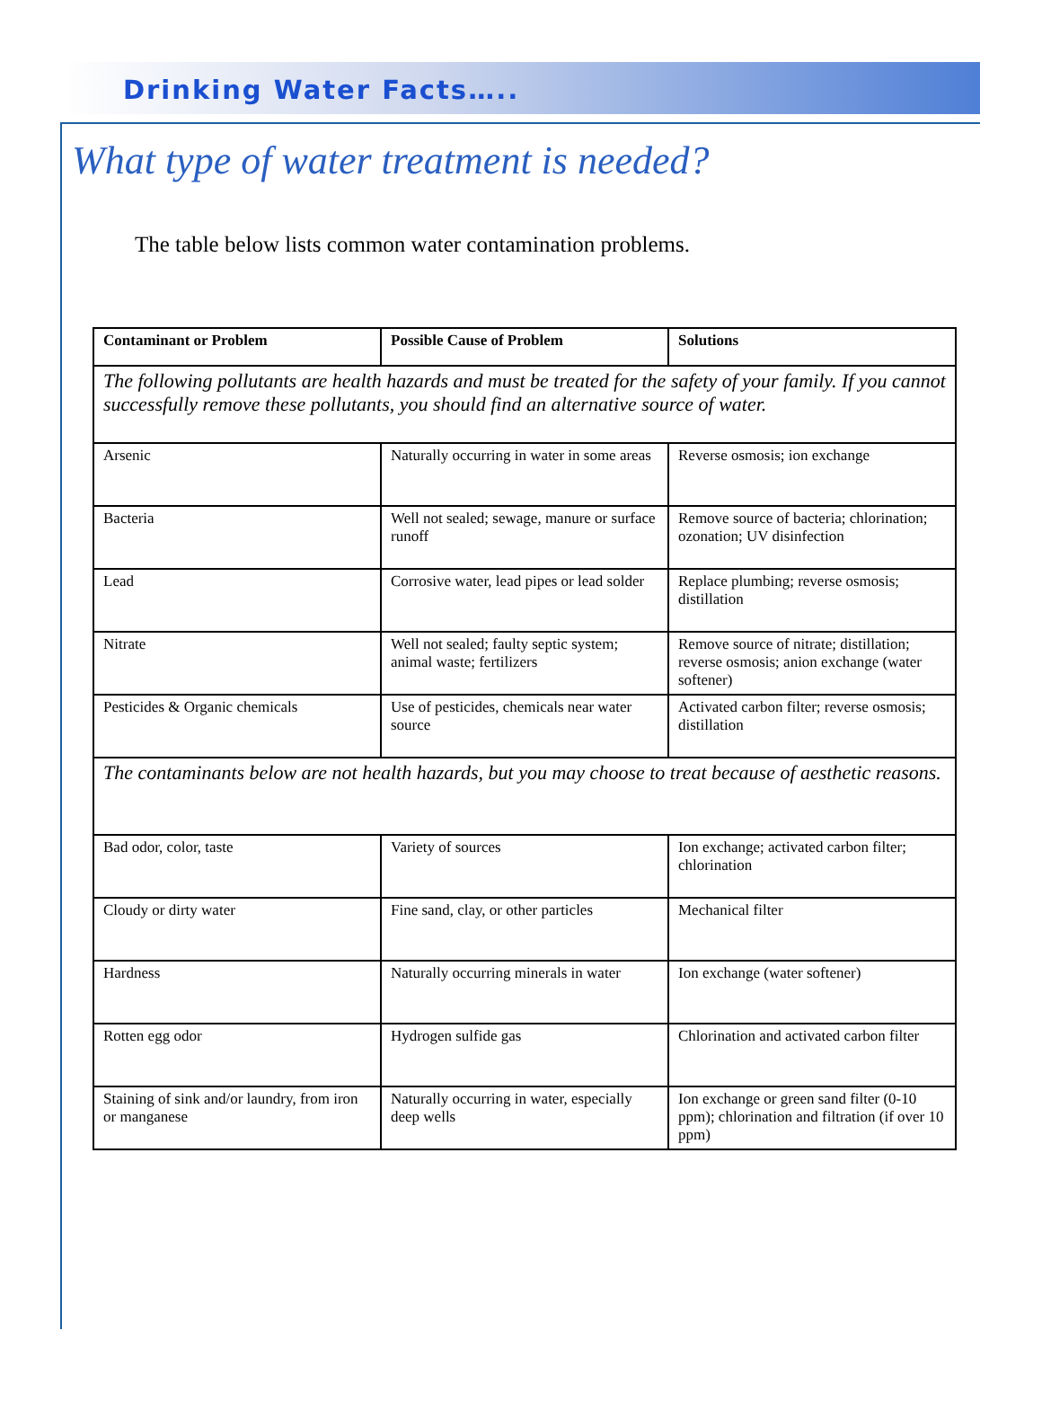Drinking Water Facts…..
What type of water treatment is needed?
The table below lists common water contamination problems.
| Contaminant or Problem | Possible Cause of Problem | Solutions |
| --- | --- | --- |
| The following pollutants are health hazards and must be treated for the safety of your family. If you cannot successfully remove these pollutants, you should find an alternative source of water. | | |
| Arsenic | Naturally occurring in water in some areas | Reverse osmosis; ion exchange |
| Bacteria | Well not sealed; sewage, manure or surface runoff | Remove source of bacteria; chlorination; ozonation; UV disinfection |
| Lead | Corrosive water, lead pipes or lead solder | Replace plumbing; reverse osmosis; distillation |
| Nitrate | Well not sealed; faulty septic system; animal waste; fertilizers | Remove source of nitrate; distillation; reverse osmosis; anion exchange (water softener) |
| Pesticides & Organic chemicals | Use of pesticides, chemicals near water source | Activated carbon filter; reverse osmosis; distillation |
| The contaminants below are not health hazards, but you may choose to treat because of aesthetic reasons. | | |
| Bad odor, color, taste | Variety of sources | Ion exchange; activated carbon filter; chlorination |
| Cloudy or dirty water | Fine sand, clay, or other particles | Mechanical filter |
| Hardness | Naturally occurring minerals in water | Ion exchange (water softener) |
| Rotten egg odor | Hydrogen sulfide gas | Chlorination and activated carbon filter |
| Staining of sink and/or laundry, from iron or manganese | Naturally occurring in water, especially deep wells | Ion exchange or green sand filter (0-10 ppm); chlorination and filtration (if over 10 ppm) |